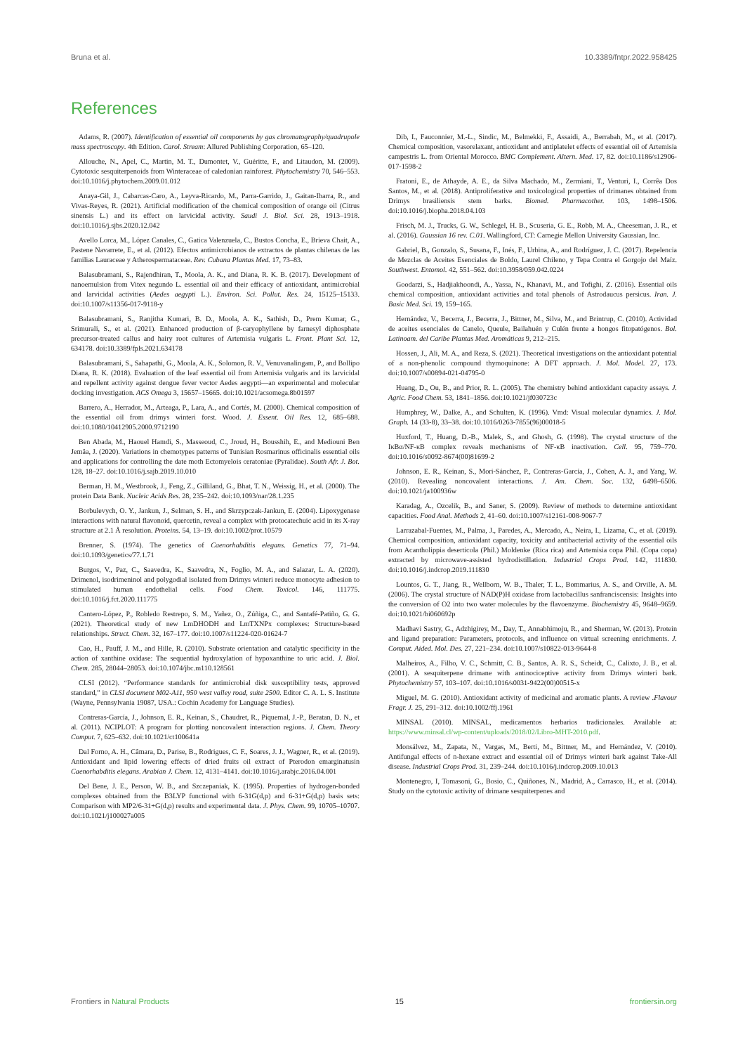Bruna et al. 10.3389/fntpr.2022.958425
References
Adams, R. (2007). Identification of essential oil components by gas chromatography/quadrupole mass spectroscopy. 4th Edition. Carol. Stream: Allured Publishing Corporation, 65–120.
Allouche, N., Apel, C., Martin, M. T., Dumontet, V., Guéritte, F., and Litaudon, M. (2009). Cytotoxic sesquiterpenoids from Winteraceae of caledonian rainforest. Phytochemistry 70, 546–553. doi:10.1016/j.phytochem.2009.01.012
Anaya-Gil, J., Cabarcas-Caro, A., Leyva-Ricardo, M., Parra-Garrido, J., Gaitan-Ibarra, R., and Vivas-Reyes, R. (2021). Artificial modification of the chemical composition of orange oil (Citrus sinensis L.) and its effect on larvicidal activity. Saudi J. Biol. Sci. 28, 1913–1918. doi:10.1016/j.sjbs.2020.12.042
Avello Lorca, M., López Canales, C., Gatica Valenzuela, C., Bustos Concha, E., Brieva Chait, A., Pastene Navarrete, E., et al. (2012). Efectos antimicrobianos de extractos de plantas chilenas de las familias Lauraceae y Atherospermataceae. Rev. Cubana Plantas Med. 17, 73–83.
Balasubramani, S., Rajendhiran, T., Moola, A. K., and Diana, R. K. B. (2017). Development of nanoemulsion from Vitex negundo L. essential oil and their efficacy of antioxidant, antimicrobial and larvicidal activities (Aedes aegypti L.). Environ. Sci. Pollut. Res. 24, 15125–15133. doi:10.1007/s11356-017-9118-y
Balasubramani, S., Ranjitha Kumari, B. D., Moola, A. K., Sathish, D., Prem Kumar, G., Srimurali, S., et al. (2021). Enhanced production of β-caryophyllene by farnesyl diphosphate precursor-treated callus and hairy root cultures of Artemisia vulgaris L. Front. Plant Sci. 12, 634178. doi:10.3389/fpls.2021.634178
Balasubramani, S., Sabapathi, G., Moola, A. K., Solomon, R. V., Venuvanalingam, P., and Bollipo Diana, R. K. (2018). Evaluation of the leaf essential oil from Artemisia vulgaris and its larvicidal and repellent activity against dengue fever vector Aedes aegypti—an experimental and molecular docking investigation. ACS Omega 3, 15657–15665. doi:10.1021/acsomega.8b01597
Barrero, A., Herrador, M., Arteaga, P., Lara, A., and Cortés, M. (2000). Chemical composition of the essential oil from drimys winteri forst. Wood. J. Essent. Oil Res. 12, 685–688. doi:10.1080/10412905.2000.9712190
Ben Abada, M., Haouel Hamdi, S., Masseoud, C., Jroud, H., Bousshih, E., and Mediouni Ben Jemâa, J. (2020). Variations in chemotypes patterns of Tunisian Rosmarinus officinalis essential oils and applications for controlling the date moth Ectomyelois ceratoniae (Pyralidae). South Afr. J. Bot. 128, 18–27. doi:10.1016/j.sajb.2019.10.010
Berman, H. M., Westbrook, J., Feng, Z., Gilliland, G., Bhat, T. N., Weissig, H., et al. (2000). The protein Data Bank. Nucleic Acids Res. 28, 235–242. doi:10.1093/nar/28.1.235
Borbulevych, O. Y., Jankun, J., Selman, S. H., and Skrzypczak-Jankun, E. (2004). Lipoxygenase interactions with natural flavonoid, quercetin, reveal a complex with protocatechuic acid in its X-ray structure at 2.1 Å resolution. Proteins. 54, 13–19. doi:10.1002/prot.10579
Brenner, S. (1974). The genetics of Caenorhabditis elegans. Genetics 77, 71–94. doi:10.1093/genetics/77.1.71
Burgos, V., Paz, C., Saavedra, K., Saavedra, N., Foglio, M. A., and Salazar, L. A. (2020). Drimenol, isodrimeninol and polygodial isolated from Drimys winteri reduce monocyte adhesion to stimulated human endothelial cells. Food Chem. Toxicol. 146, 111775. doi:10.1016/j.fct.2020.111775
Cantero-López, P., Robledo Restrepo, S. M., Yañez, O., Zúñiga, C., and Santafé-Patiño, G. G. (2021). Theoretical study of new LmDHODH and LmTXNPx complexes: Structure-based relationships. Struct. Chem. 32, 167–177. doi:10.1007/s11224-020-01624-7
Cao, H., Pauff, J. M., and Hille, R. (2010). Substrate orientation and catalytic specificity in the action of xanthine oxidase: The sequential hydroxylation of hypoxanthine to uric acid. J. Biol. Chem. 285, 28044–28053. doi:10.1074/jbc.m110.128561
CLSI (2012). “Performance standards for antimicrobial disk susceptibility tests, approved standard,” in CLSI document M02-A11, 950 west valley road, suite 2500. Editor C. A. L. S. Institute (Wayne, Pennsylvania 19087, USA.: Cochin Academy for Language Studies).
Contreras-García, J., Johnson, E. R., Keinan, S., Chaudret, R., Piquemal, J.-P., Beratan, D. N., et al. (2011). NCIPLOT: A program for plotting noncovalent interaction regions. J. Chem. Theory Comput. 7, 625–632. doi:10.1021/ct100641a
Dal Forno, A. H., Câmara, D., Parise, B., Rodrigues, C. F., Soares, J. J., Wagner, R., et al. (2019). Antioxidant and lipid lowering effects of dried fruits oil extract of Pterodon emarginatusin Caenorhabditis elegans. Arabian J. Chem. 12, 4131–4141. doi:10.1016/j.arabjc.2016.04.001
Del Bene, J. E., Person, W. B., and Szczepaniak, K. (1995). Properties of hydrogen-bonded complexes obtained from the B3LYP functional with 6-31G(d,p) and 6-31+G(d,p) basis sets: Comparison with MP2/6-31+G(d,p) results and experimental data. J. Phys. Chem. 99, 10705–10707. doi:10.1021/j100027a005
Dib, I., Fauconnier, M.-L., Sindic, M., Belmekki, F., Assaidi, A., Berrabah, M., et al. (2017). Chemical composition, vasorelaxant, antioxidant and antiplatelet effects of essential oil of Artemisia campestris L. from Oriental Morocco. BMC Complement. Altern. Med. 17, 82. doi:10.1186/s12906-017-1598-2
Fratoni, E., de Athayde, A. E., da Silva Machado, M., Zermiani, T., Venturi, I., Corrêa Dos Santos, M., et al. (2018). Antiproliferative and toxicological properties of drimanes obtained from Drimys brasiliensis stem barks. Biomed. Pharmacother. 103, 1498–1506. doi:10.1016/j.biopha.2018.04.103
Frisch, M. J., Trucks, G. W., Schlegel, H. B., Scuseria, G. E., Robb, M. A., Cheeseman, J. R., et al. (2016). Gaussian 16 rev. C.01. Wallingford, CT: Carnegie Mellon University Gaussian, Inc.
Gabriel, B., Gonzalo, S., Susana, F., Inés, F., Urbina, A., and Rodríguez, J. C. (2017). Repelencia de Mezclas de Aceites Esenciales de Boldo, Laurel Chileno, y Tepa Contra el Gorgojo del Maíz. Southwest. Entomol. 42, 551–562. doi:10.3958/059.042.0224
Goodarzi, S., Hadjiakhoondi, A., Yassa, N., Khanavi, M., and Tofighi, Z. (2016). Essential oils chemical composition, antioxidant activities and total phenols of Astrodaucus persicus. Iran. J. Basic Med. Sci. 19, 159–165.
Hernández, V., Becerra, J., Becerra, J., Bittner, M., Silva, M., and Brintrup, C. (2010). Actividad de aceites esenciales de Canelo, Queule, Bailahuén y Culén frente a hongos fitopatógenos. Bol. Latinoam. del Caribe Plantas Med. Aromáticas 9, 212–215.
Hossen, J., Ali, M. A., and Reza, S. (2021). Theoretical investigations on the antioxidant potential of a non-phenolic compound thymoquinone: A DFT approach. J. Mol. Model. 27, 173. doi:10.1007/s00894-021-04795-0
Huang, D., Ou, B., and Prior, R. L. (2005). The chemistry behind antioxidant capacity assays. J. Agric. Food Chem. 53, 1841–1856. doi:10.1021/jf030723c
Humphrey, W., Dalke, A., and Schulten, K. (1996). Vmd: Visual molecular dynamics. J. Mol. Graph. 14 (33-8), 33–38. doi:10.1016/0263-7855(96)00018-5
Huxford, T., Huang, D.-B., Malek, S., and Ghosh, G. (1998). The crystal structure of the IκBα/NF-κB complex reveals mechanisms of NF-κB inactivation. Cell. 95, 759–770. doi:10.1016/s0092-8674(00)81699-2
Johnson, E. R., Keinan, S., Mori-Sánchez, P., Contreras-García, J., Cohen, A. J., and Yang, W. (2010). Revealing noncovalent interactions. J. Am. Chem. Soc. 132, 6498–6506. doi:10.1021/ja100936w
Karadag, A., Ozcelik, B., and Saner, S. (2009). Review of methods to determine antioxidant capacities. Food Anal. Methods 2, 41–60. doi:10.1007/s12161-008-9067-7
Larrazabal-Fuentes, M., Palma, J., Paredes, A., Mercado, A., Neira, I., Lizama, C., et al. (2019). Chemical composition, antioxidant capacity, toxicity and antibacterial activity of the essential oils from Acantholippia deserticola (Phil.) Moldenke (Rica rica) and Artemisia copa Phil. (Copa copa) extracted by microwave-assisted hydrodistillation. Industrial Crops Prod. 142, 111830. doi:10.1016/j.indcrop.2019.111830
Lountos, G. T., Jiang, R., Wellborn, W. B., Thaler, T. L., Bommarius, A. S., and Orville, A. M. (2006). The crystal structure of NAD(P)H oxidase from lactobacillus sanfranciscensis: Insights into the conversion of O2 into two water molecules by the flavoenzyme. Biochemistry 45, 9648–9659. doi:10.1021/bi060692p
Madhavi Sastry, G., Adzhigirey, M., Day, T., Annabhimoju, R., and Sherman, W. (2013). Protein and ligand preparation: Parameters, protocols, and influence on virtual screening enrichments. J. Comput. Aided. Mol. Des. 27, 221–234. doi:10.1007/s10822-013-9644-8
Malheiros, A., Filho, V. C., Schmitt, C. B., Santos, A. R. S., Scheidt, C., Calixto, J. B., et al. (2001). A sesquiterpene drimane with antinociceptive activity from Drimys winteri bark. Phytochemistry 57, 103–107. doi:10.1016/s0031-9422(00)00515-x
Miguel, M. G. (2010). Antioxidant activity of medicinal and aromatic plants. A review .Flavour Fragr. J. 25, 291–312. doi:10.1002/ffj.1961
MINSAL (2010). MINSAL, medicamentos herbarios tradicionales. Available at: https://www.minsal.cl/wp-content/uploads/2018/02/Libro-MHT-2010.pdf.
Monsálvez, M., Zapata, N., Vargas, M., Berti, M., Bittner, M., and Hernández, V. (2010). Antifungal effects of n-hexane extract and essential oil of Drimys winteri bark against Take-All disease. Industrial Crops Prod. 31, 239–244. doi:10.1016/j.indcrop.2009.10.013
Montenegro, I, Tomasoni, G., Bosio, C., Quiñones, N., Madrid, A., Carrasco, H., et al. (2014). Study on the cytotoxic activity of drimane sesquiterpenes and
Frontiers in Natural Products 15 frontiersin.org